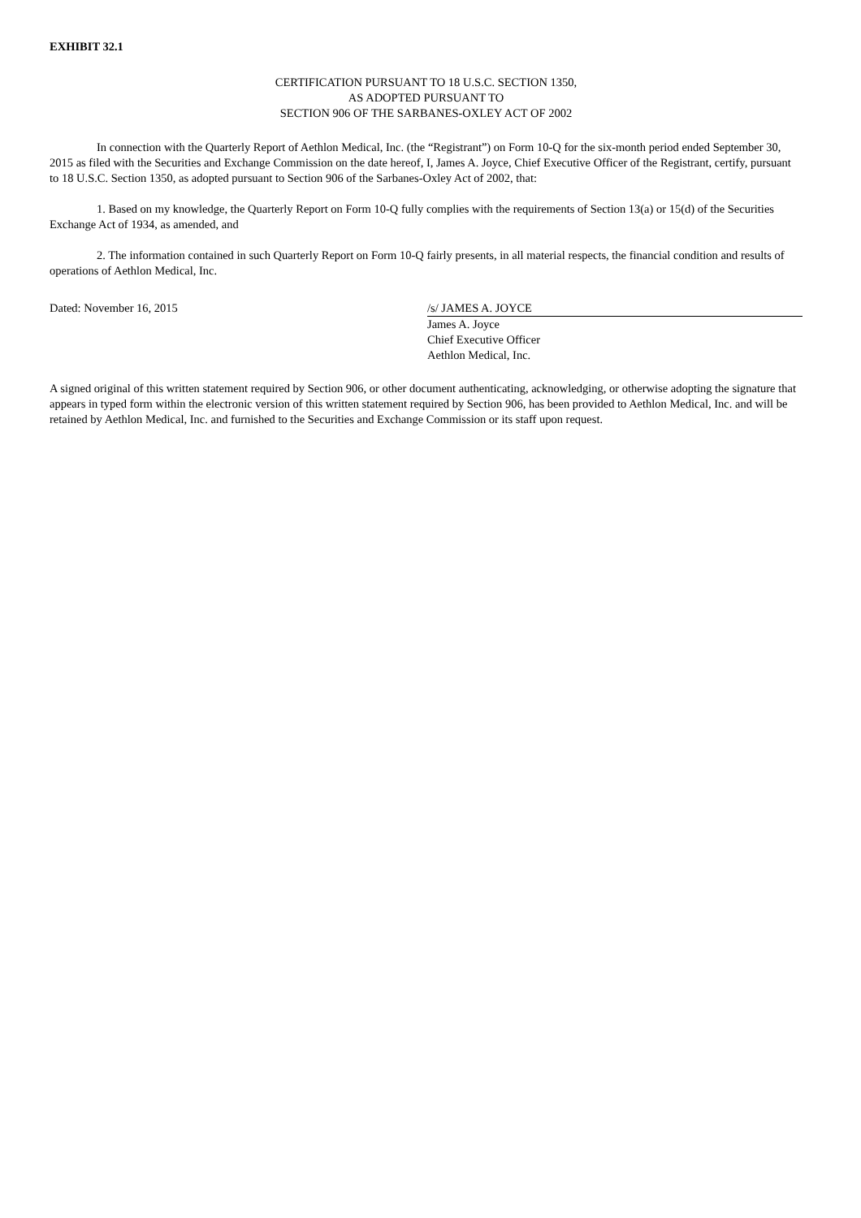EXHIBIT 32.1
CERTIFICATION PURSUANT TO 18 U.S.C. SECTION 1350,
AS ADOPTED PURSUANT TO
SECTION 906 OF THE SARBANES-OXLEY ACT OF 2002
In connection with the Quarterly Report of Aethlon Medical, Inc. (the “Registrant”) on Form 10-Q for the six-month period ended September 30, 2015 as filed with the Securities and Exchange Commission on the date hereof, I, James A. Joyce, Chief Executive Officer of the Registrant, certify, pursuant to 18 U.S.C. Section 1350, as adopted pursuant to Section 906 of the Sarbanes-Oxley Act of 2002, that:
1. Based on my knowledge, the Quarterly Report on Form 10-Q fully complies with the requirements of Section 13(a) or 15(d) of the Securities Exchange Act of 1934, as amended, and
2. The information contained in such Quarterly Report on Form 10-Q fairly presents, in all material respects, the financial condition and results of operations of Aethlon Medical, Inc.
Dated: November 16, 2015 /s/ JAMES A. JOYCE
James A. Joyce
Chief Executive Officer
Aethlon Medical, Inc.
A signed original of this written statement required by Section 906, or other document authenticating, acknowledging, or otherwise adopting the signature that appears in typed form within the electronic version of this written statement required by Section 906, has been provided to Aethlon Medical, Inc. and will be retained by Aethlon Medical, Inc. and furnished to the Securities and Exchange Commission or its staff upon request.